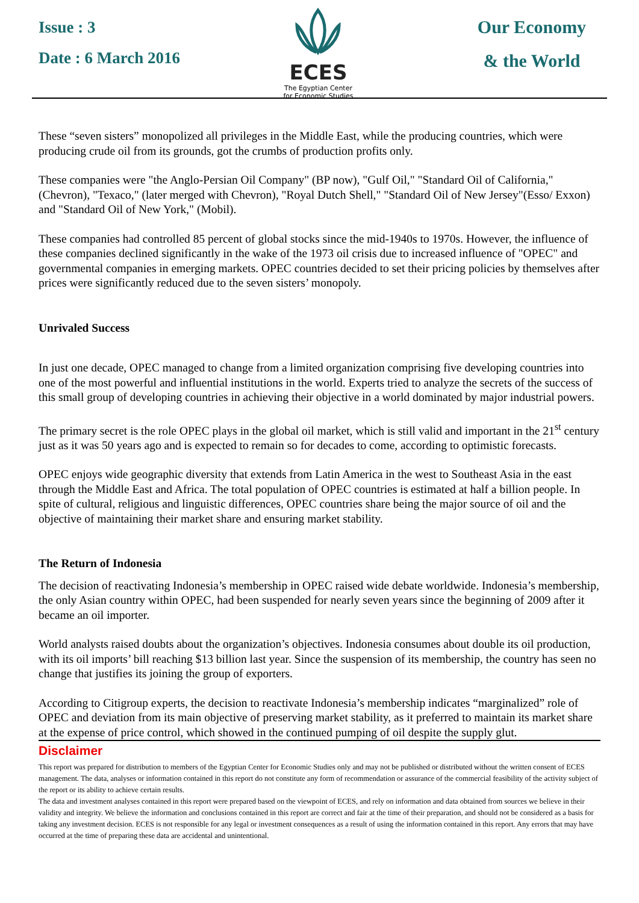Issue : 3
Date : 6 March 2016
ECES
The Egyptian Center
for Economic Studies
Our Economy
& the World
These “seven sisters” monopolized all privileges in the Middle East, while the producing countries, which were producing crude oil from its grounds, got the crumbs of production profits only.
These companies were "the Anglo-Persian Oil Company" (BP now), "Gulf Oil," "Standard Oil of California," (Chevron), "Texaco," (later merged with Chevron), "Royal Dutch Shell," "Standard Oil of New Jersey"(Esso/ Exxon) and "Standard Oil of New York," (Mobil).
These companies had controlled 85 percent of global stocks since the mid-1940s to 1970s. However, the influence of these companies declined significantly in the wake of the 1973 oil crisis due to increased influence of "OPEC" and governmental companies in emerging markets. OPEC countries decided to set their pricing policies by themselves after prices were significantly reduced due to the seven sisters’ monopoly.
Unrivaled Success
In just one decade, OPEC managed to change from a limited organization comprising five developing countries into one of the most powerful and influential institutions in the world. Experts tried to analyze the secrets of the success of this small group of developing countries in achieving their objective in a world dominated by major industrial powers.
The primary secret is the role OPEC plays in the global oil market, which is still valid and important in the 21<sup>st</sup> century just as it was 50 years ago and is expected to remain so for decades to come, according to optimistic forecasts.
OPEC enjoys wide geographic diversity that extends from Latin America in the west to Southeast Asia in the east through the Middle East and Africa. The total population of OPEC countries is estimated at half a billion people. In spite of cultural, religious and linguistic differences, OPEC countries share being the major source of oil and the objective of maintaining their market share and ensuring market stability.
The Return of Indonesia
The decision of reactivating Indonesia’s membership in OPEC raised wide debate worldwide. Indonesia’s membership, the only Asian country within OPEC, had been suspended for nearly seven years since the beginning of 2009 after it became an oil importer.
World analysts raised doubts about the organization’s objectives. Indonesia consumes about double its oil production, with its oil imports’ bill reaching $13 billion last year. Since the suspension of its membership, the country has seen no change that justifies its joining the group of exporters.
According to Citigroup experts, the decision to reactivate Indonesia’s membership indicates “marginalized” role of OPEC and deviation from its main objective of preserving market stability, as it preferred to maintain its market share at the expense of price control, which showed in the continued pumping of oil despite the supply glut.
Disclaimer
This report was prepared for distribution to members of the Egyptian Center for Economic Studies only and may not be published or distributed without the written consent of ECES management. The data, analyses or information contained in this report do not constitute any form of recommendation or assurance of the commercial feasibility of the activity subject of the report or its ability to achieve certain results.
The data and investment analyses contained in this report were prepared based on the viewpoint of ECES, and rely on information and data obtained from sources we believe in their validity and integrity. We believe the information and conclusions contained in this report are correct and fair at the time of their preparation, and should not be considered as a basis for taking any investment decision. ECES is not responsible for any legal or investment consequences as a result of using the information contained in this report. Any errors that may have occurred at the time of preparing these data are accidental and unintentional.